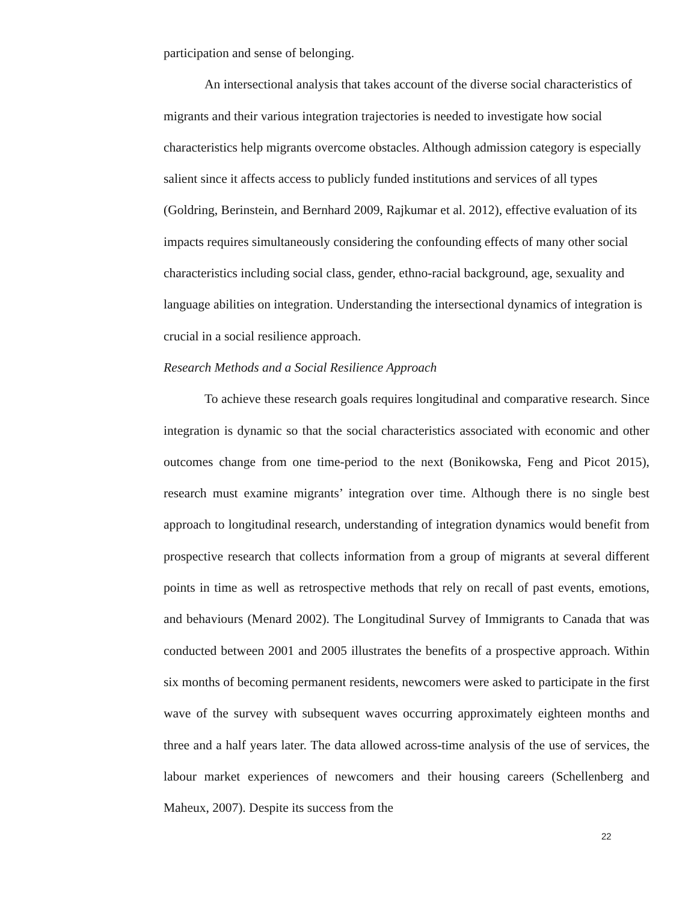participation and sense of belonging.
An intersectional analysis that takes account of the diverse social characteristics of migrants and their various integration trajectories is needed to investigate how social characteristics help migrants overcome obstacles. Although admission category is especially salient since it affects access to publicly funded institutions and services of all types (Goldring, Berinstein, and Bernhard 2009, Rajkumar et al. 2012), effective evaluation of its impacts requires simultaneously considering the confounding effects of many other social characteristics including social class, gender, ethno-racial background, age, sexuality and language abilities on integration. Understanding the intersectional dynamics of integration is crucial in a social resilience approach.
Research Methods and a Social Resilience Approach
To achieve these research goals requires longitudinal and comparative research. Since integration is dynamic so that the social characteristics associated with economic and other outcomes change from one time-period to the next (Bonikowska, Feng and Picot 2015), research must examine migrants’ integration over time. Although there is no single best approach to longitudinal research, understanding of integration dynamics would benefit from prospective research that collects information from a group of migrants at several different points in time as well as retrospective methods that rely on recall of past events, emotions, and behaviours (Menard 2002). The Longitudinal Survey of Immigrants to Canada that was conducted between 2001 and 2005 illustrates the benefits of a prospective approach. Within six months of becoming permanent residents, newcomers were asked to participate in the first wave of the survey with subsequent waves occurring approximately eighteen months and three and a half years later. The data allowed across-time analysis of the use of services, the labour market experiences of newcomers and their housing careers (Schellenberg and Maheux, 2007). Despite its success from the
22